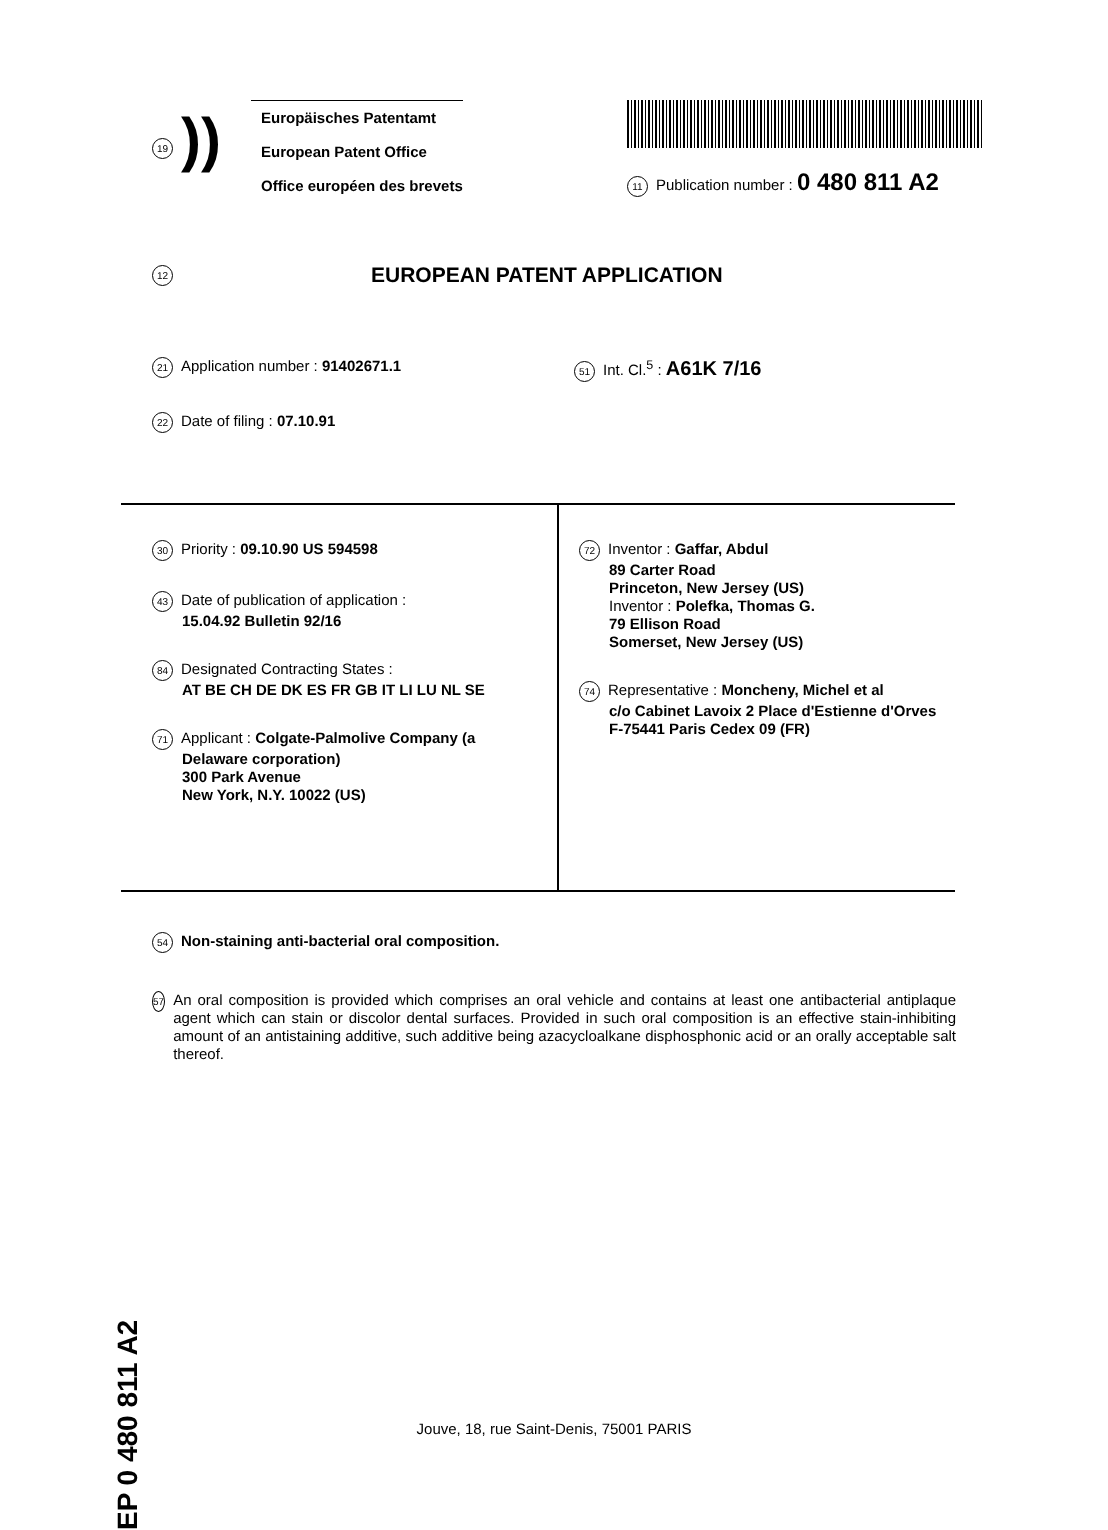19
))
Europäisches Patentamt
European Patent Office
Office européen des brevets
11 Publication number : 0 480 811 A2
12 EUROPEAN PATENT APPLICATION
21 Application number : 91402671.1
22 Date of filing : 07.10.91
51 Int. Cl.<sup>5</sup> : A61K 7/16
30 Priority : 09.10.90 US 594598
43 Date of publication of application :
15.04.92 Bulletin 92/16
84 Designated Contracting States :
AT BE CH DE DK ES FR GB IT LI LU NL SE
71 Applicant : Colgate-Palmolive Company (a
Delaware corporation)
300 Park Avenue
New York, N.Y. 10022 (US)
72 Inventor : Gaffar, Abdul
89 Carter Road
Princeton, New Jersey (US)
Inventor : Polefka, Thomas G.
79 Ellison Road
Somerset, New Jersey (US)
74 Representative : Moncheny, Michel et al
c/o Cabinet Lavoix 2 Place d'Estienne d'Orves
F-75441 Paris Cedex 09 (FR)
54 Non-staining anti-bacterial oral composition.
57
An oral composition is provided which comprises an oral vehicle and contains at least one antibacterial antiplaque agent which can stain or discolor dental surfaces. Provided in such oral composition is an effective stain-inhibiting amount of an antistaining additive, such additive being azacycloalkane disphosphonic acid or an orally acceptable salt thereof.
EP 0 480 811 A2
Jouve, 18, rue Saint-Denis, 75001 PARIS